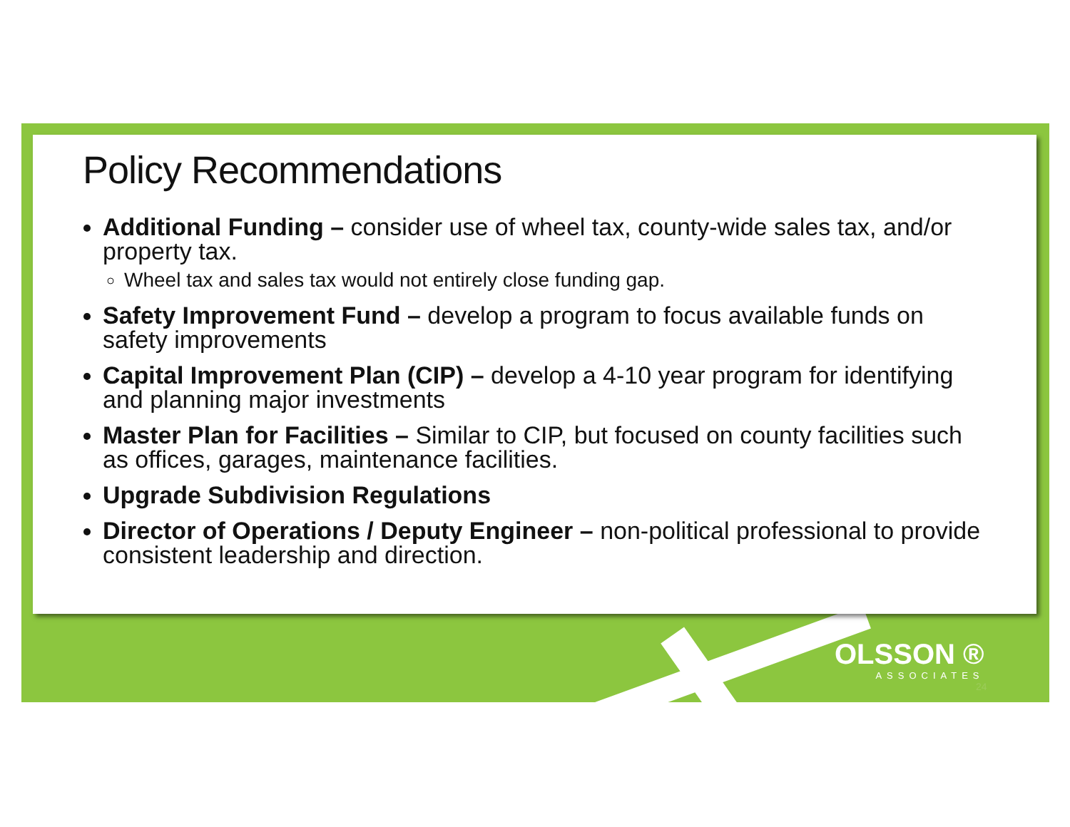Policy Recommendations
Additional Funding – consider use of wheel tax, county-wide sales tax, and/or property tax.
Wheel tax and sales tax would not entirely close funding gap.
Safety Improvement Fund – develop a program to focus available funds on safety improvements
Capital Improvement Plan (CIP) – develop a 4-10 year program for identifying and planning major investments
Master Plan for Facilities – Similar to CIP, but focused on county facilities such as offices, garages, maintenance facilities.
Upgrade Subdivision Regulations
Director of Operations / Deputy Engineer – non-political professional to provide consistent leadership and direction.
OLSSON ®
ASSOCIATES
24